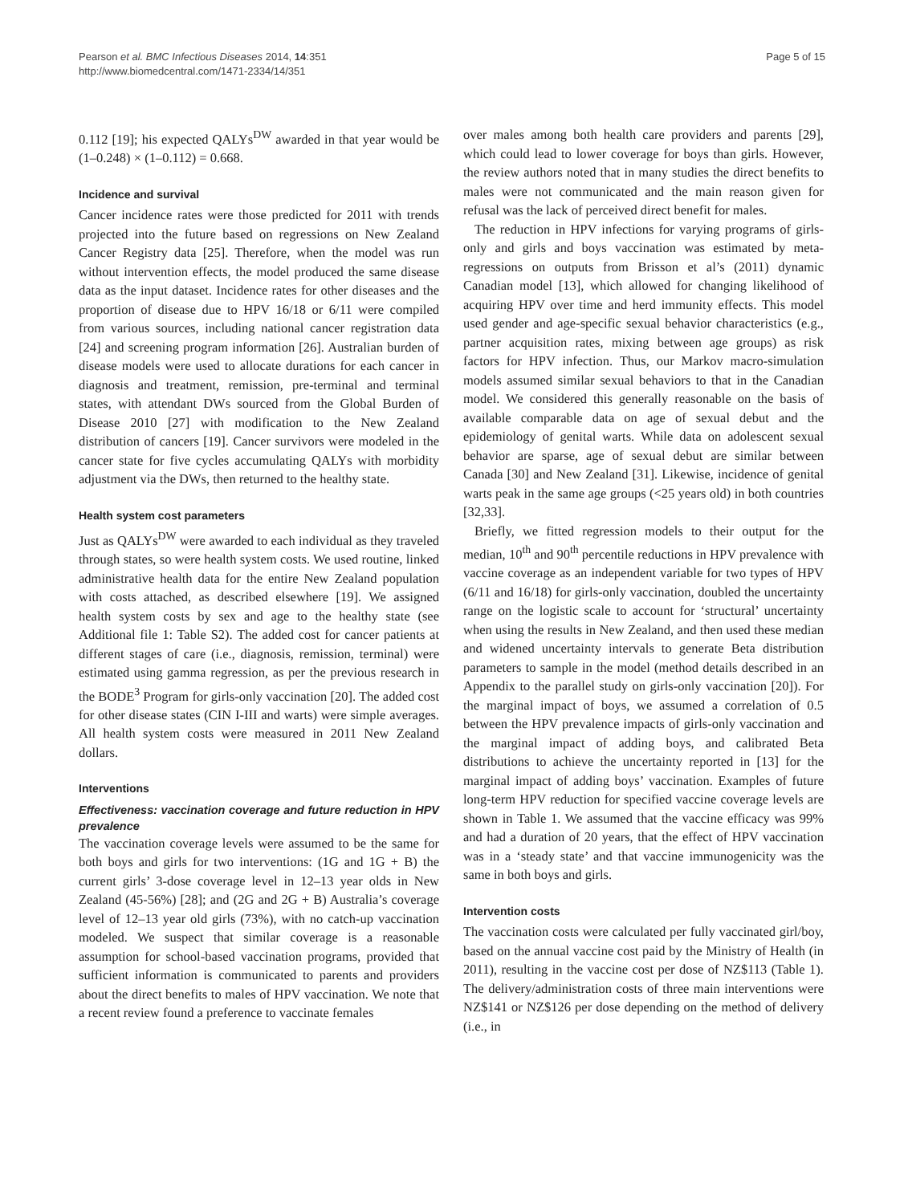Pearson et al. BMC Infectious Diseases 2014, 14:351
http://www.biomedcentral.com/1471-2334/14/351
Page 5 of 15
0.112 [19]; his expected QALYs<sup>DW</sup> awarded in that year would be (1–0.248) × (1–0.112) = 0.668.
Incidence and survival
Cancer incidence rates were those predicted for 2011 with trends projected into the future based on regressions on New Zealand Cancer Registry data [25]. Therefore, when the model was run without intervention effects, the model produced the same disease data as the input dataset. Incidence rates for other diseases and the proportion of disease due to HPV 16/18 or 6/11 were compiled from various sources, including national cancer registration data [24] and screening program information [26]. Australian burden of disease models were used to allocate durations for each cancer in diagnosis and treatment, remission, pre-terminal and terminal states, with attendant DWs sourced from the Global Burden of Disease 2010 [27] with modification to the New Zealand distribution of cancers [19]. Cancer survivors were modeled in the cancer state for five cycles accumulating QALYs with morbidity adjustment via the DWs, then returned to the healthy state.
Health system cost parameters
Just as QALYs<sup>DW</sup> were awarded to each individual as they traveled through states, so were health system costs. We used routine, linked administrative health data for the entire New Zealand population with costs attached, as described elsewhere [19]. We assigned health system costs by sex and age to the healthy state (see Additional file 1: Table S2). The added cost for cancer patients at different stages of care (i.e., diagnosis, remission, terminal) were estimated using gamma regression, as per the previous research in the BODE<sup>3</sup> Program for girls-only vaccination [20]. The added cost for other disease states (CIN I-III and warts) were simple averages. All health system costs were measured in 2011 New Zealand dollars.
Interventions
Effectiveness: vaccination coverage and future reduction in HPV prevalence
The vaccination coverage levels were assumed to be the same for both boys and girls for two interventions: (1G and 1G + B) the current girls’ 3-dose coverage level in 12–13 year olds in New Zealand (45-56%) [28]; and (2G and 2G + B) Australia’s coverage level of 12–13 year old girls (73%), with no catch-up vaccination modeled. We suspect that similar coverage is a reasonable assumption for school-based vaccination programs, provided that sufficient information is communicated to parents and providers about the direct benefits to males of HPV vaccination. We note that a recent review found a preference to vaccinate females
over males among both health care providers and parents [29], which could lead to lower coverage for boys than girls. However, the review authors noted that in many studies the direct benefits to males were not communicated and the main reason given for refusal was the lack of perceived direct benefit for males.
The reduction in HPV infections for varying programs of girls-only and girls and boys vaccination was estimated by meta-regressions on outputs from Brisson et al’s (2011) dynamic Canadian model [13], which allowed for changing likelihood of acquiring HPV over time and herd immunity effects. This model used gender and age-specific sexual behavior characteristics (e.g., partner acquisition rates, mixing between age groups) as risk factors for HPV infection. Thus, our Markov macro-simulation models assumed similar sexual behaviors to that in the Canadian model. We considered this generally reasonable on the basis of available comparable data on age of sexual debut and the epidemiology of genital warts. While data on adolescent sexual behavior are sparse, age of sexual debut are similar between Canada [30] and New Zealand [31]. Likewise, incidence of genital warts peak in the same age groups (<25 years old) in both countries [32,33].
Briefly, we fitted regression models to their output for the median, 10<sup>th</sup> and 90<sup>th</sup> percentile reductions in HPV prevalence with vaccine coverage as an independent variable for two types of HPV (6/11 and 16/18) for girls-only vaccination, doubled the uncertainty range on the logistic scale to account for ‘structural’ uncertainty when using the results in New Zealand, and then used these median and widened uncertainty intervals to generate Beta distribution parameters to sample in the model (method details described in an Appendix to the parallel study on girls-only vaccination [20]). For the marginal impact of boys, we assumed a correlation of 0.5 between the HPV prevalence impacts of girls-only vaccination and the marginal impact of adding boys, and calibrated Beta distributions to achieve the uncertainty reported in [13] for the marginal impact of adding boys’ vaccination. Examples of future long-term HPV reduction for specified vaccine coverage levels are shown in Table 1. We assumed that the vaccine efficacy was 99% and had a duration of 20 years, that the effect of HPV vaccination was in a ‘steady state’ and that vaccine immunogenicity was the same in both boys and girls.
Intervention costs
The vaccination costs were calculated per fully vaccinated girl/boy, based on the annual vaccine cost paid by the Ministry of Health (in 2011), resulting in the vaccine cost per dose of NZ$113 (Table 1). The delivery/administration costs of three main interventions were NZ$141 or NZ$126 per dose depending on the method of delivery (i.e., in